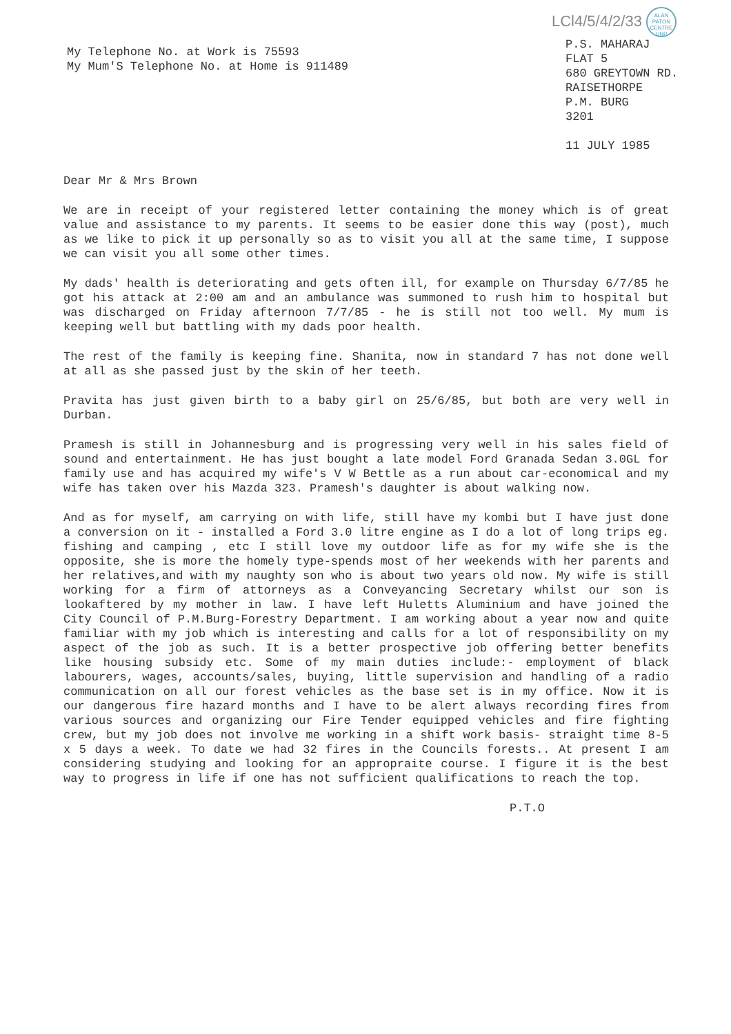My Telephone No. at Work is 75593
My Mum'S Telephone No. at Home is 911489
LCl4/5/4/2/33 ALAN PATON CENTRE UNP
P.S. MAHARAJ
FLAT 5
680 GREYTOWN RD.
RAISETHORPE
P.M. BURG
3201
11 JULY 1985
Dear Mr & Mrs Brown
We are in receipt of your registered letter containing the money which is of great value and assistance to my parents. It seems to be easier done this way (post), much as we like to pick it up personally so as to visit you all at the same time, I suppose we can visit you all some other times.
My dads' health is deteriorating and gets often ill, for example on Thursday 6/7/85 he got his attack at 2:00 am and an ambulance was summoned to rush him to hospital but was discharged on Friday afternoon 7/7/85 - he is still not too well. My mum is keeping well but battling with my dads poor health.
The rest of the family is keeping fine. Shanita, now in standard 7 has not done well at all as she passed just by the skin of her teeth.
Pravita has just given birth to a baby girl on 25/6/85, but both are very well in Durban.
Pramesh is still in Johannesburg and is progressing very well in his sales field of sound and entertainment. He has just bought a late model Ford Granada Sedan 3.0GL for family use and has acquired my wife's V W Bettle as a run about car-economical and my wife has taken over his Mazda 323. Pramesh's daughter is about walking now.
And as for myself, am carrying on with life, still have my kombi but I have just done a conversion on it - installed a Ford 3.0 litre engine as I do a lot of long trips eg. fishing and camping , etc I still love my outdoor life as for my wife she is the opposite, she is more the homely type-spends most of her weekends with her parents and her relatives,and with my naughty son who is about two years old now. My wife is still working for a firm of attorneys as a Conveyancing Secretary whilst our son is lookaftered by my mother in law. I have left Huletts Aluminium and have joined the City Council of P.M.Burg-Forestry Department. I am working about a year now and quite familiar with my job which is interesting and calls for a lot of responsibility on my aspect of the job as such. It is a better prospective job offering better benefits like housing subsidy etc. Some of my main duties include:- employment of black labourers, wages, accounts/sales, buying, little supervision and handling of a radio communication on all our forest vehicles as the base set is in my office. Now it is our dangerous fire hazard months and I have to be alert always recording fires from various sources and organizing our Fire Tender equipped vehicles and fire fighting crew, but my job does not involve me working in a shift work basis- straight time 8-5 x 5 days a week. To date we had 32 fires in the Councils forests.. At present I am considering studying and looking for an appropraite course. I figure it is the best way to progress in life if one has not sufficient qualifications to reach the top.
P.T.O